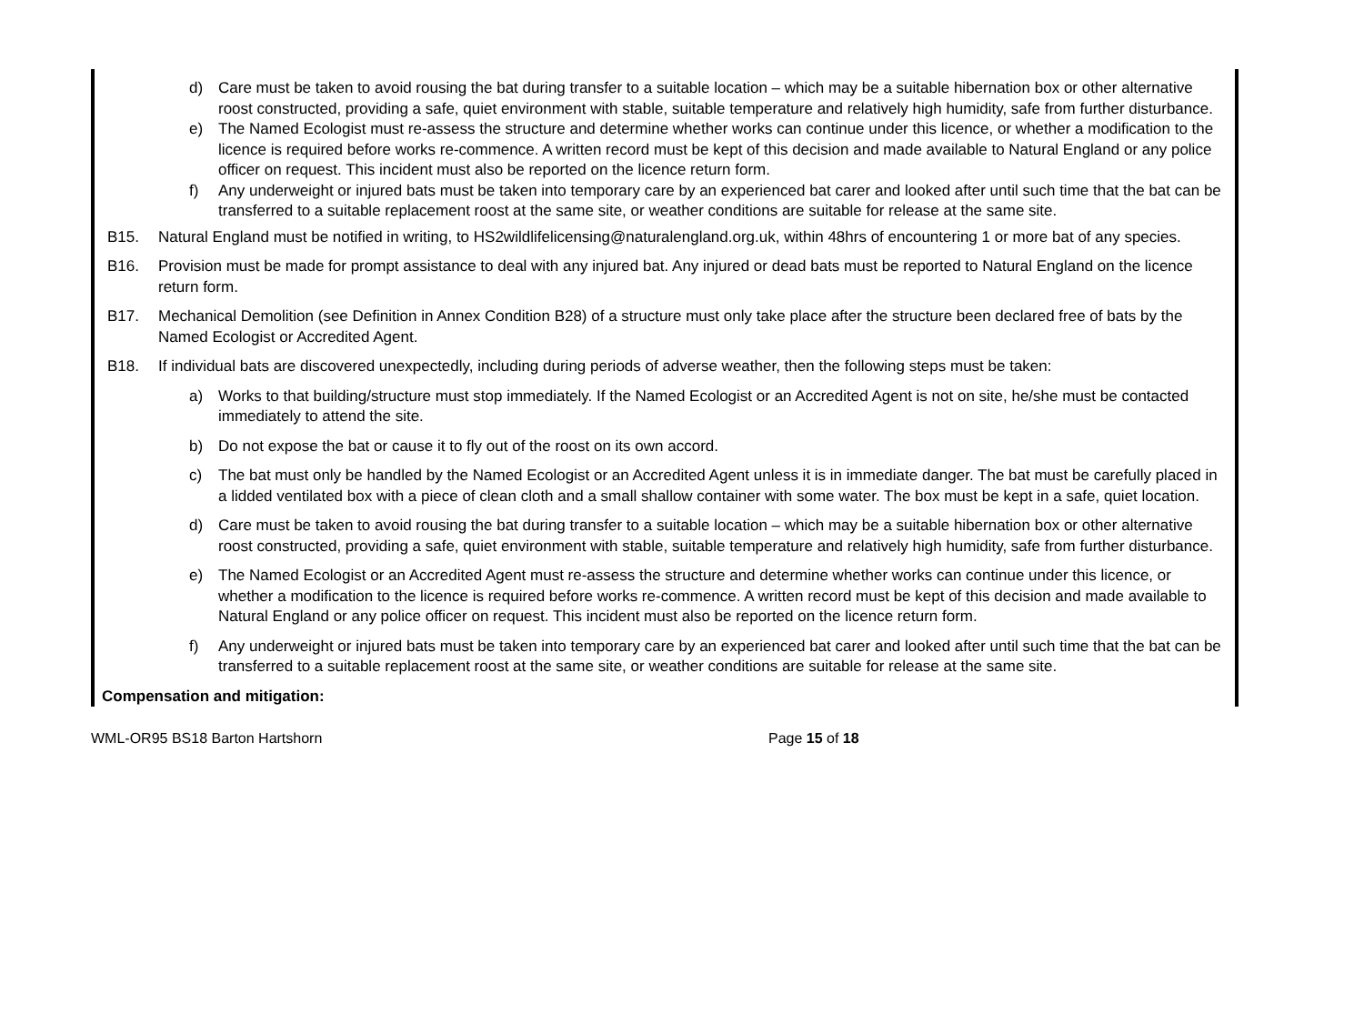d) Care must be taken to avoid rousing the bat during transfer to a suitable location – which may be a suitable hibernation box or other alternative roost constructed, providing a safe, quiet environment with stable, suitable temperature and relatively high humidity, safe from further disturbance.
e) The Named Ecologist must re-assess the structure and determine whether works can continue under this licence, or whether a modification to the licence is required before works re-commence. A written record must be kept of this decision and made available to Natural England or any police officer on request. This incident must also be reported on the licence return form.
f) Any underweight or injured bats must be taken into temporary care by an experienced bat carer and looked after until such time that the bat can be transferred to a suitable replacement roost at the same site, or weather conditions are suitable for release at the same site.
B15. Natural England must be notified in writing, to HS2wildlifelicensing@naturalengland.org.uk, within 48hrs of encountering 1 or more bat of any species.
B16. Provision must be made for prompt assistance to deal with any injured bat. Any injured or dead bats must be reported to Natural England on the licence return form.
B17. Mechanical Demolition (see Definition in Annex Condition B28) of a structure must only take place after the structure been declared free of bats by the Named Ecologist or Accredited Agent.
B18. If individual bats are discovered unexpectedly, including during periods of adverse weather, then the following steps must be taken:
a) Works to that building/structure must stop immediately. If the Named Ecologist or an Accredited Agent is not on site, he/she must be contacted immediately to attend the site.
b) Do not expose the bat or cause it to fly out of the roost on its own accord.
c) The bat must only be handled by the Named Ecologist or an Accredited Agent unless it is in immediate danger. The bat must be carefully placed in a lidded ventilated box with a piece of clean cloth and a small shallow container with some water. The box must be kept in a safe, quiet location.
d) Care must be taken to avoid rousing the bat during transfer to a suitable location – which may be a suitable hibernation box or other alternative roost constructed, providing a safe, quiet environment with stable, suitable temperature and relatively high humidity, safe from further disturbance.
e) The Named Ecologist or an Accredited Agent must re-assess the structure and determine whether works can continue under this licence, or whether a modification to the licence is required before works re-commence. A written record must be kept of this decision and made available to Natural England or any police officer on request. This incident must also be reported on the licence return form.
f) Any underweight or injured bats must be taken into temporary care by an experienced bat carer and looked after until such time that the bat can be transferred to a suitable replacement roost at the same site, or weather conditions are suitable for release at the same site.
Compensation and mitigation:
WML-OR95 BS18 Barton Hartshorn Page 15 of 18